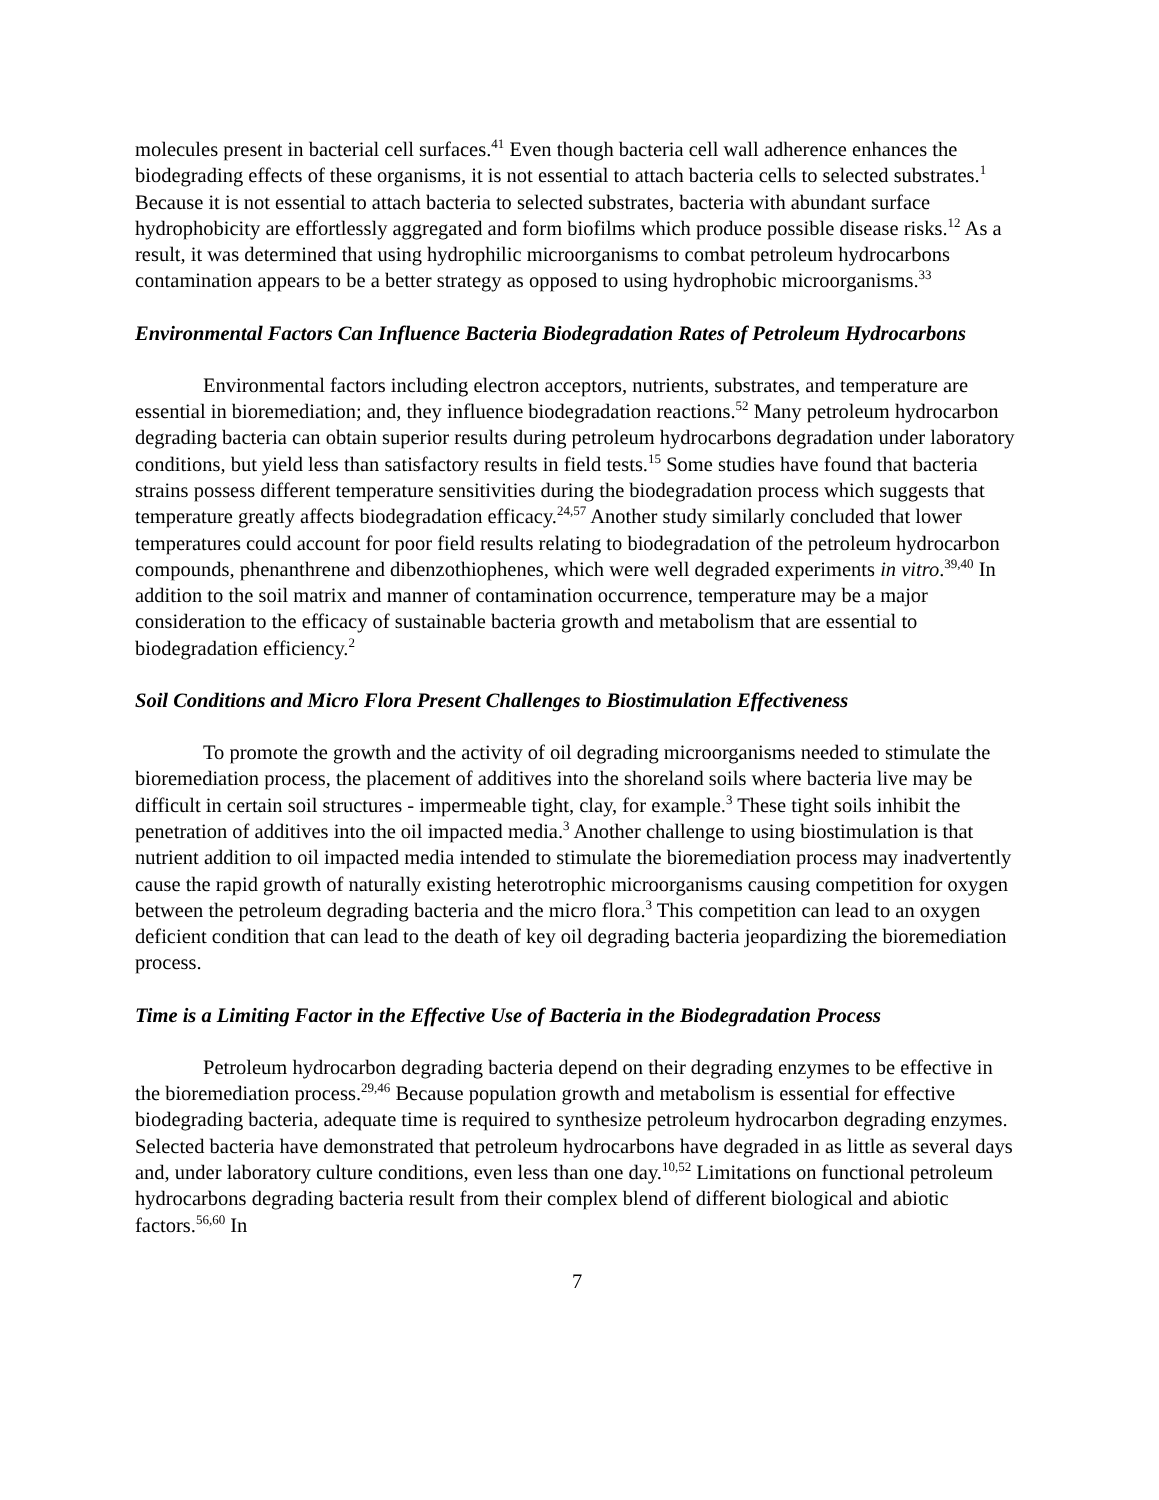molecules present in bacterial cell surfaces.<sup>41</sup> Even though bacteria cell wall adherence enhances the biodegrading effects of these organisms, it is not essential to attach bacteria cells to selected substrates.<sup>1</sup> Because it is not essential to attach bacteria to selected substrates, bacteria with abundant surface hydrophobicity are effortlessly aggregated and form biofilms which produce possible disease risks.<sup>12</sup> As a result, it was determined that using hydrophilic microorganisms to combat petroleum hydrocarbons contamination appears to be a better strategy as opposed to using hydrophobic microorganisms.<sup>33</sup>
Environmental Factors Can Influence Bacteria Biodegradation Rates of Petroleum Hydrocarbons
Environmental factors including electron acceptors, nutrients, substrates, and temperature are essential in bioremediation; and, they influence biodegradation reactions.<sup>52</sup> Many petroleum hydrocarbon degrading bacteria can obtain superior results during petroleum hydrocarbons degradation under laboratory conditions, but yield less than satisfactory results in field tests.<sup>15</sup> Some studies have found that bacteria strains possess different temperature sensitivities during the biodegradation process which suggests that temperature greatly affects biodegradation efficacy.<sup>24,57</sup> Another study similarly concluded that lower temperatures could account for poor field results relating to biodegradation of the petroleum hydrocarbon compounds, phenanthrene and dibenzothiophenes, which were well degraded experiments in vitro.<sup>39,40</sup> In addition to the soil matrix and manner of contamination occurrence, temperature may be a major consideration to the efficacy of sustainable bacteria growth and metabolism that are essential to biodegradation efficiency.<sup>2</sup>
Soil Conditions and Micro Flora Present Challenges to Biostimulation Effectiveness
To promote the growth and the activity of oil degrading microorganisms needed to stimulate the bioremediation process, the placement of additives into the shoreland soils where bacteria live may be difficult in certain soil structures - impermeable tight, clay, for example.<sup>3</sup> These tight soils inhibit the penetration of additives into the oil impacted media.<sup>3</sup> Another challenge to using biostimulation is that nutrient addition to oil impacted media intended to stimulate the bioremediation process may inadvertently cause the rapid growth of naturally existing heterotrophic microorganisms causing competition for oxygen between the petroleum degrading bacteria and the micro flora.<sup>3</sup> This competition can lead to an oxygen deficient condition that can lead to the death of key oil degrading bacteria jeopardizing the bioremediation process.
Time is a Limiting Factor in the Effective Use of Bacteria in the Biodegradation Process
Petroleum hydrocarbon degrading bacteria depend on their degrading enzymes to be effective in the bioremediation process.<sup>29,46</sup> Because population growth and metabolism is essential for effective biodegrading bacteria, adequate time is required to synthesize petroleum hydrocarbon degrading enzymes. Selected bacteria have demonstrated that petroleum hydrocarbons have degraded in as little as several days and, under laboratory culture conditions, even less than one day.<sup>10,52</sup> Limitations on functional petroleum hydrocarbons degrading bacteria result from their complex blend of different biological and abiotic factors.<sup>56,60</sup> In
7